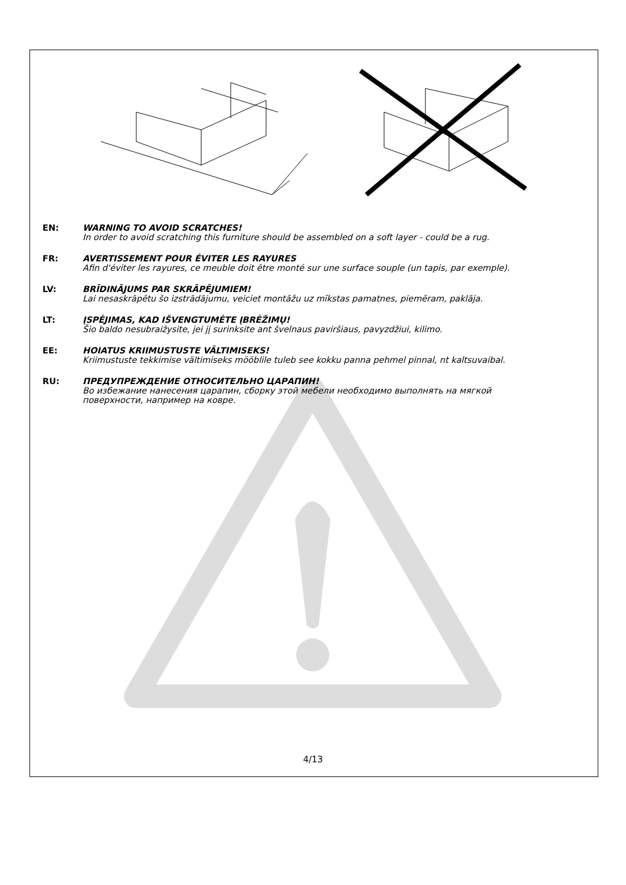EN: WARNING TO AVOID SCRATCHES!
In order to avoid scratching this furniture should be assembled on a soft layer - could be a rug.
FR: AVERTISSEMENT POUR ÉVITER LES RAYURES
Afin d'éviter les rayures, ce meuble doit être monté sur une surface souple (un tapis, par exemple).
LV: BRĪDINĀJUMS PAR SKRĀPĒJUMIEM!
Lai nesaskrāpētu šo izstrādājumu, veiciet montāžu uz mīkstas pamatnes, piemēram, paklāja.
LT: ĮSPĖJIMAS, KAD IŠVENGTUMĖTE ĮBRĖŽIMŲ!
Šio baldo nesubraižysite, jei jį surinksite ant švelnaus paviršiaus, pavyzdžiui, kilimo.
EE: HOIATUS KRIIMUSTUSTE VÄLTIMISEKS!
Kriimustuste tekkimise vältimiseks mööblile tuleb see kokku panna pehmel pinnal, nt kaltsuvaibal.
RU: ПРЕДУПРЕЖДЕНИЕ ОТНОСИТЕЛЬНО ЦАРАПИН!
Во избежание нанесения царапин, сборку этой мебели необходимо выполнять на мягкой
поверхности, например на ковре.
4/13